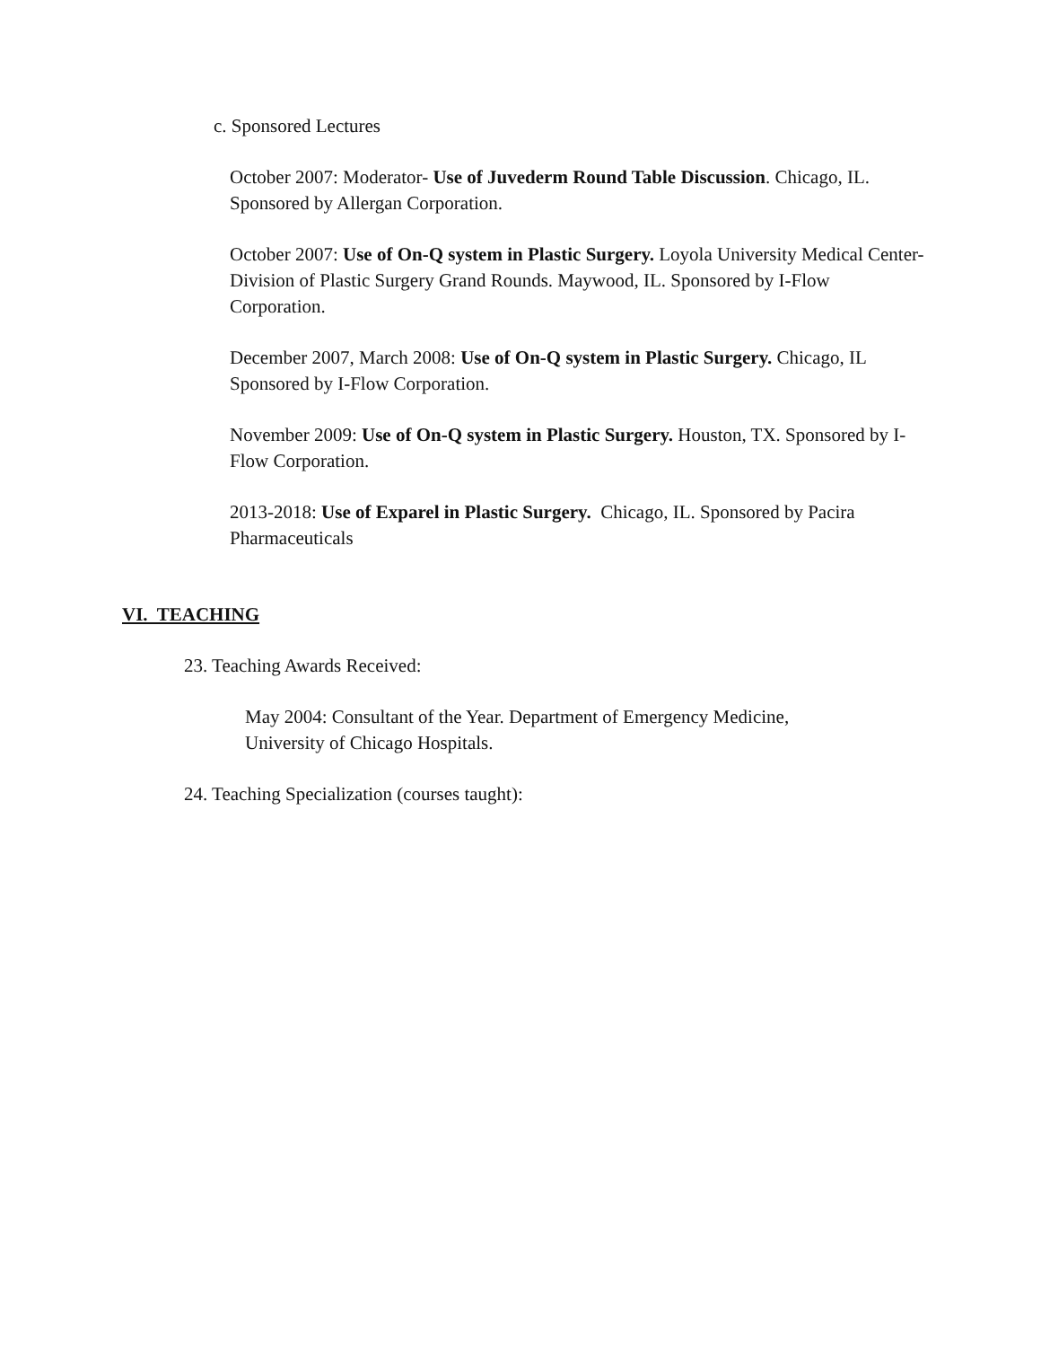c. Sponsored Lectures
October 2007: Moderator- Use of Juvederm Round Table Discussion. Chicago, IL. Sponsored by Allergan Corporation.
October 2007: Use of On-Q system in Plastic Surgery. Loyola University Medical Center- Division of Plastic Surgery Grand Rounds. Maywood, IL. Sponsored by I-Flow Corporation.
December 2007, March 2008: Use of On-Q system in Plastic Surgery. Chicago, IL Sponsored by I-Flow Corporation.
November 2009: Use of On-Q system in Plastic Surgery. Houston, TX. Sponsored by I-Flow Corporation.
2013-2018: Use of Exparel in Plastic Surgery. Chicago, IL. Sponsored by Pacira Pharmaceuticals
VI. TEACHING
23. Teaching Awards Received:
May 2004: Consultant of the Year. Department of Emergency Medicine, University of Chicago Hospitals.
24. Teaching Specialization (courses taught):